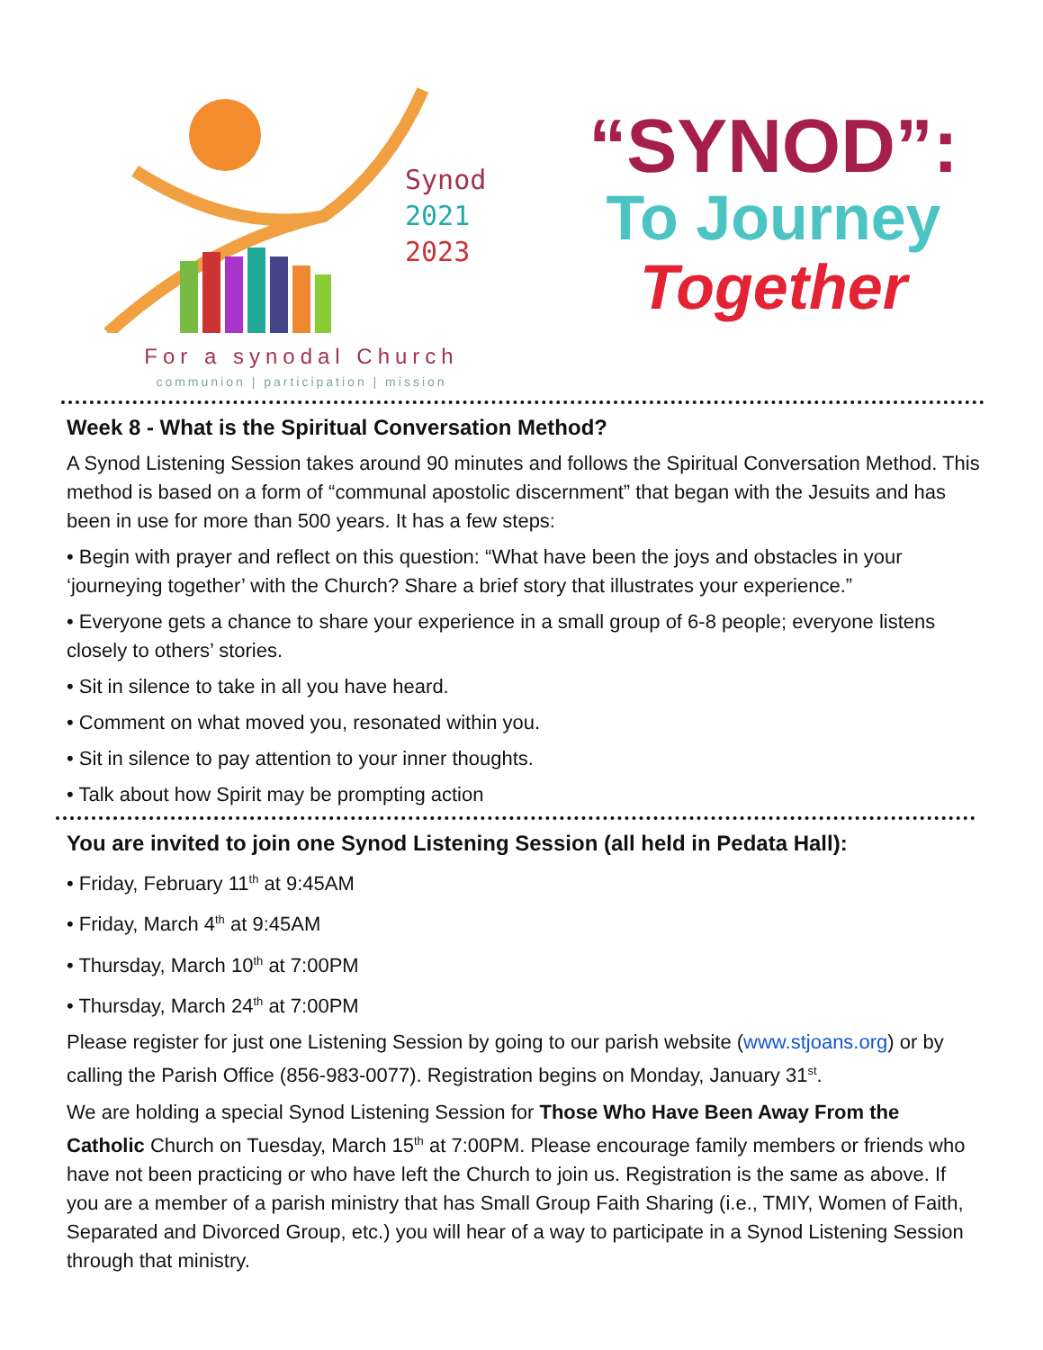Synod
2021
2023
For a synodal Church
communion | participation | mission
“SYNOD”:
To Journey
Together
Week 8 - What is the Spiritual Conversation Method?
A Synod Listening Session takes around 90 minutes and follows the Spiritual Conversation Method. This method is based on a form of “communal apostolic discernment” that began with the Jesuits and has been in use for more than 500 years. It has a few steps:
• Begin with prayer and reflect on this question: “What have been the joys and obstacles in your ‘journeying together’ with the Church? Share a brief story that illustrates your experience.”
• Everyone gets a chance to share your experience in a small group of 6-8 people; everyone listens closely to others’ stories.
• Sit in silence to take in all you have heard.
• Comment on what moved you, resonated within you.
• Sit in silence to pay attention to your inner thoughts.
• Talk about how Spirit may be prompting action
You are invited to join one Synod Listening Session (all held in Pedata Hall):
• Friday, February 11<sup>th</sup> at 9:45AM
• Friday, March 4<sup>th</sup> at 9:45AM
• Thursday, March 10<sup>th</sup> at 7:00PM
• Thursday, March 24<sup>th</sup> at 7:00PM
Please register for just one Listening Session by going to our parish website (www.stjoans.org) or by calling the Parish Office (856-983-0077). Registration begins on Monday, January 31<sup>st</sup>.
We are holding a special Synod Listening Session for Those Who Have Been Away From the Catholic Church on Tuesday, March 15<sup>th</sup> at 7:00PM. Please encourage family members or friends who have not been practicing or who have left the Church to join us. Registration is the same as above. If you are a member of a parish ministry that has Small Group Faith Sharing (i.e., TMIY, Women of Faith, Separated and Divorced Group, etc.) you will hear of a way to participate in a Synod Listening Session through that ministry.